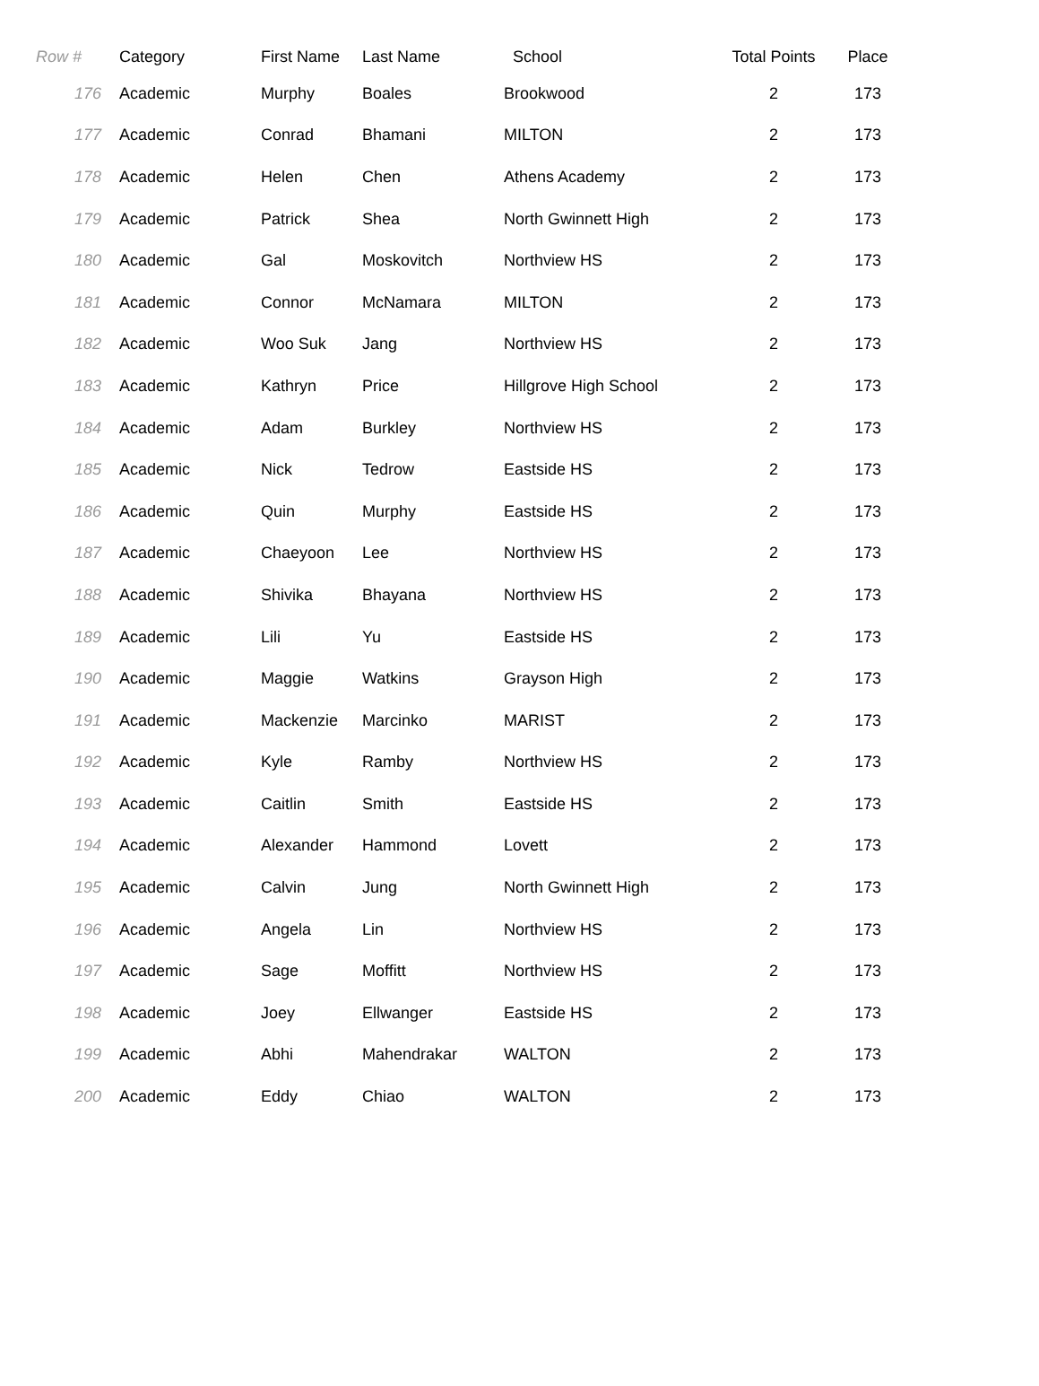| Row # | Category | First Name | Last Name | School | Total Points | Place |
| --- | --- | --- | --- | --- | --- | --- |
| 176 | Academic | Murphy | Boales | Brookwood | 2 | 173 |
| 177 | Academic | Conrad | Bhamani | MILTON | 2 | 173 |
| 178 | Academic | Helen | Chen | Athens Academy | 2 | 173 |
| 179 | Academic | Patrick | Shea | North Gwinnett High | 2 | 173 |
| 180 | Academic | Gal | Moskovitch | Northview HS | 2 | 173 |
| 181 | Academic | Connor | McNamara | MILTON | 2 | 173 |
| 182 | Academic | Woo Suk | Jang | Northview HS | 2 | 173 |
| 183 | Academic | Kathryn | Price | Hillgrove High School | 2 | 173 |
| 184 | Academic | Adam | Burkley | Northview HS | 2 | 173 |
| 185 | Academic | Nick | Tedrow | Eastside HS | 2 | 173 |
| 186 | Academic | Quin | Murphy | Eastside HS | 2 | 173 |
| 187 | Academic | Chaeyoon | Lee | Northview HS | 2 | 173 |
| 188 | Academic | Shivika | Bhayana | Northview HS | 2 | 173 |
| 189 | Academic | Lili | Yu | Eastside HS | 2 | 173 |
| 190 | Academic | Maggie | Watkins | Grayson High | 2 | 173 |
| 191 | Academic | Mackenzie | Marcinko | MARIST | 2 | 173 |
| 192 | Academic | Kyle | Ramby | Northview HS | 2 | 173 |
| 193 | Academic | Caitlin | Smith | Eastside HS | 2 | 173 |
| 194 | Academic | Alexander | Hammond | Lovett | 2 | 173 |
| 195 | Academic | Calvin | Jung | North Gwinnett High | 2 | 173 |
| 196 | Academic | Angela | Lin | Northview HS | 2 | 173 |
| 197 | Academic | Sage | Moffitt | Northview HS | 2 | 173 |
| 198 | Academic | Joey | Ellwanger | Eastside HS | 2 | 173 |
| 199 | Academic | Abhi | Mahendrakar | WALTON | 2 | 173 |
| 200 | Academic | Eddy | Chiao | WALTON | 2 | 173 |